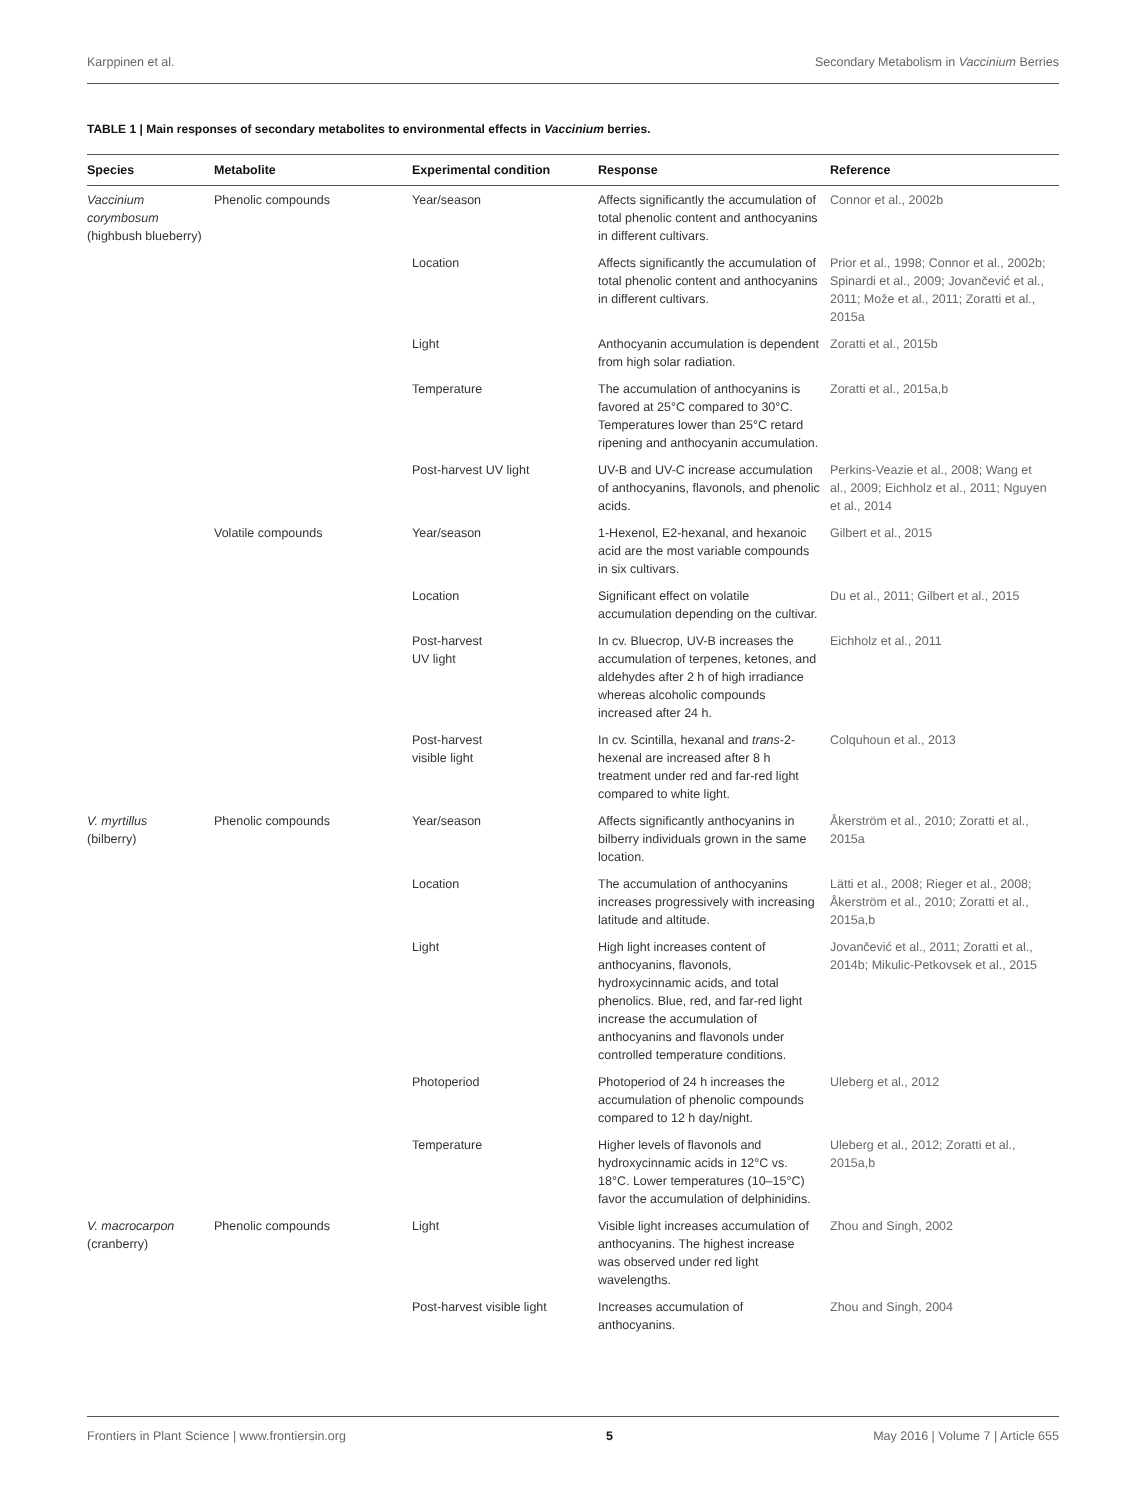Karppinen et al. Secondary Metabolism in Vaccinium Berries
TABLE 1 | Main responses of secondary metabolites to environmental effects in Vaccinium berries.
| Species | Metabolite | Experimental condition | Response | Reference |
| --- | --- | --- | --- | --- |
| Vaccinium corymbosum (highbush blueberry) | Phenolic compounds | Year/season | Affects significantly the accumulation of total phenolic content and anthocyanins in different cultivars. | Connor et al., 2002b |
| | | Location | Affects significantly the accumulation of total phenolic content and anthocyanins in different cultivars. | Prior et al., 1998; Connor et al., 2002b; Spinardi et al., 2009; Jovančević et al., 2011; Može et al., 2011; Zoratti et al., 2015a |
| | | Light | Anthocyanin accumulation is dependent from high solar radiation. | Zoratti et al., 2015b |
| | | Temperature | The accumulation of anthocyanins is favored at 25°C compared to 30°C. Temperatures lower than 25°C retard ripening and anthocyanin accumulation. | Zoratti et al., 2015a,b |
| | | Post-harvest UV light | UV-B and UV-C increase accumulation of anthocyanins, flavonols, and phenolic acids. | Perkins-Veazie et al., 2008; Wang et al., 2009; Eichholz et al., 2011; Nguyen et al., 2014 |
| | Volatile compounds | Year/season | 1-Hexenol, E2-hexanal, and hexanoic acid are the most variable compounds in six cultivars. | Gilbert et al., 2015 |
| | | Location | Significant effect on volatile accumulation depending on the cultivar. | Du et al., 2011; Gilbert et al., 2015 |
| | | Post-harvest UV light | In cv. Bluecrop, UV-B increases the accumulation of terpenes, ketones, and aldehydes after 2 h of high irradiance whereas alcoholic compounds increased after 24 h. | Eichholz et al., 2011 |
| | | Post-harvest visible light | In cv. Scintilla, hexanal and trans -2-hexenal are increased after 8 h treatment under red and far-red light compared to white light. | Colquhoun et al., 2013 |
| V. myrtillus (bilberry) | Phenolic compounds | Year/season | Affects significantly anthocyanins in bilberry individuals grown in the same location. | Åkerström et al., 2010; Zoratti et al., 2015a |
| | | Location | The accumulation of anthocyanins increases progressively with increasing latitude and altitude. | Lätti et al., 2008; Rieger et al., 2008; Åkerström et al., 2010; Zoratti et al., 2015a,b |
| | | Light | High light increases content of anthocyanins, flavonols, hydroxycinnamic acids, and total phenolics. Blue, red, and far-red light increase the accumulation of anthocyanins and flavonols under controlled temperature conditions. | Jovančević et al., 2011; Zoratti et al., 2014b; Mikulic-Petkovsek et al., 2015 |
| | | Photoperiod | Photoperiod of 24 h increases the accumulation of phenolic compounds compared to 12 h day/night. | Uleberg et al., 2012 |
| | | Temperature | Higher levels of flavonols and hydroxycinnamic acids in 12°C vs. 18°C. Lower temperatures (10–15°C) favor the accumulation of delphinidins. | Uleberg et al., 2012; Zoratti et al., 2015a,b |
| V. macrocarpon (cranberry) | Phenolic compounds | Light | Visible light increases accumulation of anthocyanins. The highest increase was observed under red light wavelengths. | Zhou and Singh, 2002 |
| | | Post-harvest visible light | Increases accumulation of anthocyanins. | Zhou and Singh, 2004 |
Frontiers in Plant Science | www.frontiersin.org 5 May 2016 | Volume 7 | Article 655